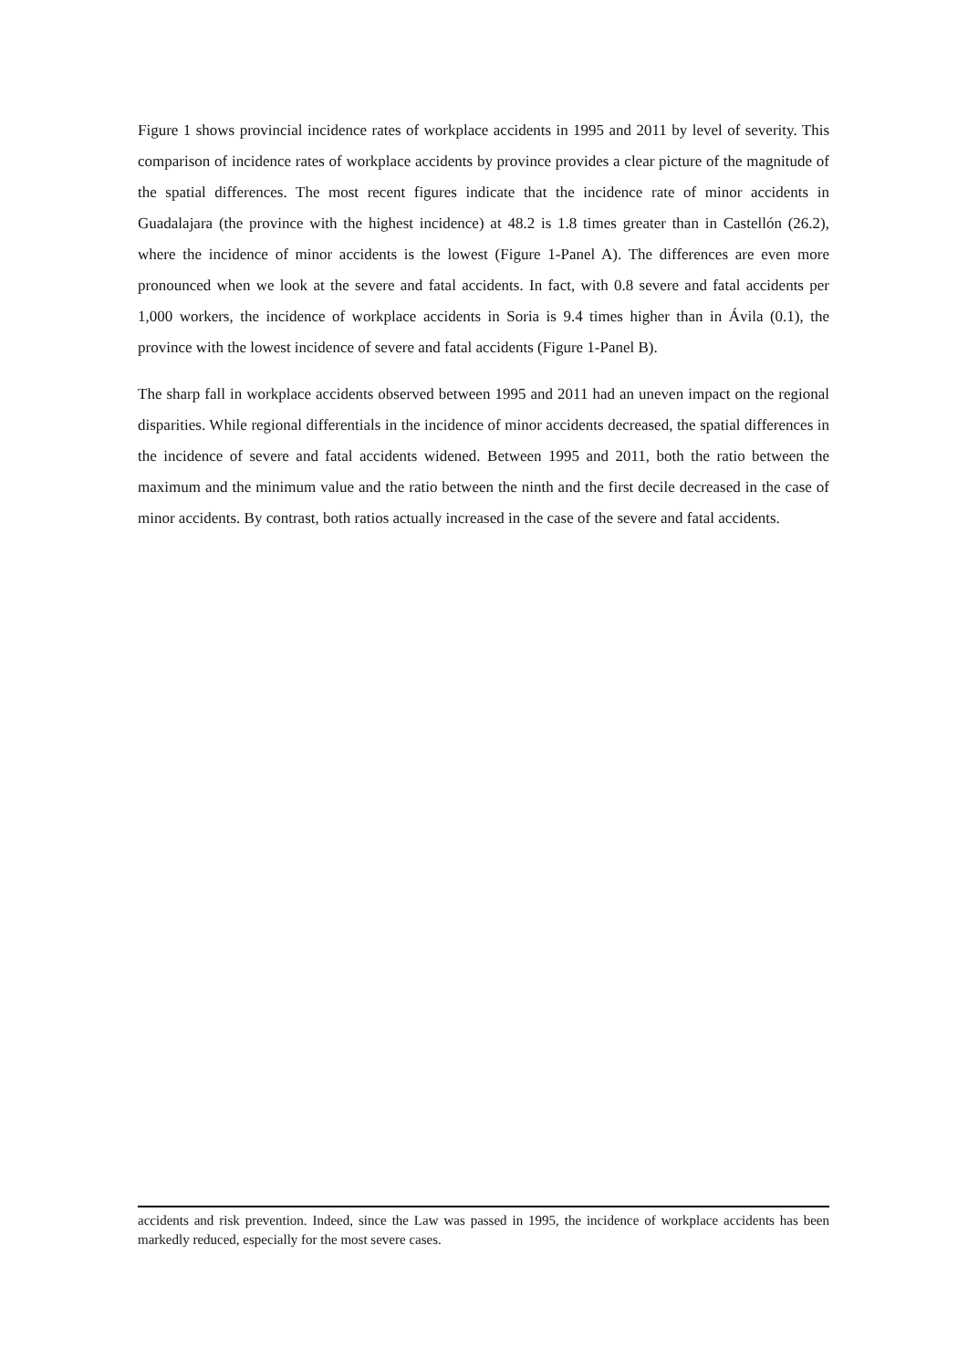Figure 1 shows provincial incidence rates of workplace accidents in 1995 and 2011 by level of severity. This comparison of incidence rates of workplace accidents by province provides a clear picture of the magnitude of the spatial differences. The most recent figures indicate that the incidence rate of minor accidents in Guadalajara (the province with the highest incidence) at 48.2 is 1.8 times greater than in Castellón (26.2), where the incidence of minor accidents is the lowest (Figure 1-Panel A). The differences are even more pronounced when we look at the severe and fatal accidents. In fact, with 0.8 severe and fatal accidents per 1,000 workers, the incidence of workplace accidents in Soria is 9.4 times higher than in Ávila (0.1), the province with the lowest incidence of severe and fatal accidents (Figure 1-Panel B).
The sharp fall in workplace accidents observed between 1995 and 2011 had an uneven impact on the regional disparities. While regional differentials in the incidence of minor accidents decreased, the spatial differences in the incidence of severe and fatal accidents widened. Between 1995 and 2011, both the ratio between the maximum and the minimum value and the ratio between the ninth and the first decile decreased in the case of minor accidents. By contrast, both ratios actually increased in the case of the severe and fatal accidents.
accidents and risk prevention. Indeed, since the Law was passed in 1995, the incidence of workplace accidents has been markedly reduced, especially for the most severe cases.